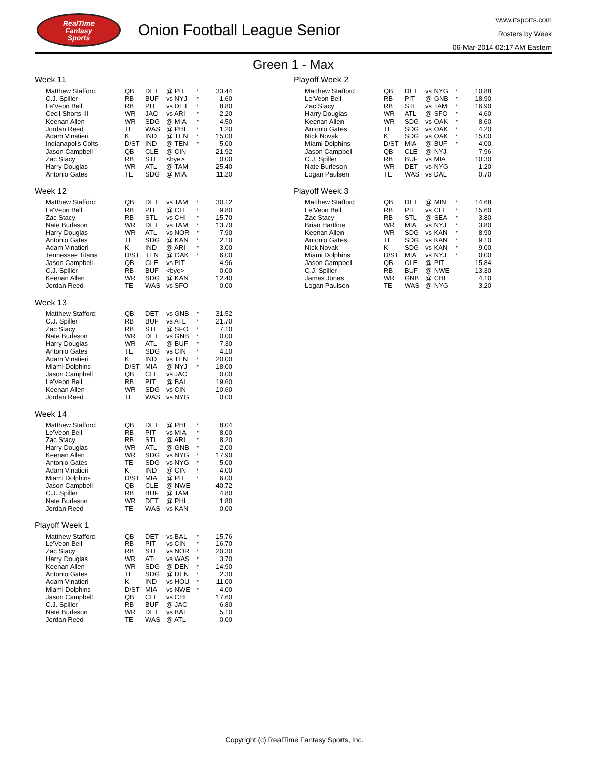RealTime
Fantasy
Sports
Onion Football League Senior
www.rtsports.com
Rosters by Week
06-Mar-2014 02:17 AM Eastern
Green 1 - Max
Week 11
| Matthew Stafford | QB | DET | @ PIT | * | 33.44 |
| C.J. Spiller | RB | BUF | vs NYJ | * | 1.60 |
| Le'Veon Bell | RB | PIT | vs DET | * | 8.80 |
| Cecil Shorts III | WR | JAC | vs ARI | * | 2.20 |
| Keenan Allen | WR | SDG | @ MIA | * | 4.50 |
| Jordan Reed | TE | WAS | @ PHI | * | 1.20 |
| Adam Vinatieri | K | IND | @ TEN | * | 15.00 |
| Indianapolis Colts | D/ST | IND | @ TEN | * | 5.00 |
| Jason Campbell | QB | CLE | @ CIN | | 21.92 |
| Zac Stacy | RB | STL | <bye> | | 0.00 |
| Harry Douglas | WR | ATL | @ TAM | | 25.40 |
| Antonio Gates | TE | SDG | @ MIA | | 11.20 |
Week 12
| Matthew Stafford | QB | DET | vs TAM | * | 30.12 |
| Le'Veon Bell | RB | PIT | @ CLE | * | 9.80 |
| Zac Stacy | RB | STL | vs CHI | * | 15.70 |
| Nate Burleson | WR | DET | vs TAM | * | 13.70 |
| Harry Douglas | WR | ATL | vs NOR | * | 7.90 |
| Antonio Gates | TE | SDG | @ KAN | * | 2.10 |
| Adam Vinatieri | K | IND | @ ARI | * | 3.00 |
| Tennessee Titans | D/ST | TEN | @ OAK | * | 6.00 |
| Jason Campbell | QB | CLE | vs PIT | | 4.96 |
| C.J. Spiller | RB | BUF | <bye> | | 0.00 |
| Keenan Allen | WR | SDG | @ KAN | | 12.40 |
| Jordan Reed | TE | WAS | vs SFO | | 0.00 |
Week 13
| Matthew Stafford | QB | DET | vs GNB | * | 31.52 |
| C.J. Spiller | RB | BUF | vs ATL | * | 21.70 |
| Zac Stacy | RB | STL | @ SFO | * | 7.10 |
| Nate Burleson | WR | DET | vs GNB | * | 0.00 |
| Harry Douglas | WR | ATL | @ BUF | * | 7.30 |
| Antonio Gates | TE | SDG | vs CIN | * | 4.10 |
| Adam Vinatieri | K | IND | vs TEN | * | 20.00 |
| Miami Dolphins | D/ST | MIA | @ NYJ | * | 18.00 |
| Jason Campbell | QB | CLE | vs JAC | | 0.00 |
| Le'Veon Bell | RB | PIT | @ BAL | | 19.60 |
| Keenan Allen | WR | SDG | vs CIN | | 10.60 |
| Jordan Reed | TE | WAS | vs NYG | | 0.00 |
Week 14
| Matthew Stafford | QB | DET | @ PHI | * | 8.04 |
| Le'Veon Bell | RB | PIT | vs MIA | * | 8.00 |
| Zac Stacy | RB | STL | @ ARI | * | 8.20 |
| Harry Douglas | WR | ATL | @ GNB | * | 2.00 |
| Keenan Allen | WR | SDG | vs NYG | * | 17.90 |
| Antonio Gates | TE | SDG | vs NYG | * | 5.00 |
| Adam Vinatieri | K | IND | @ CIN | * | 4.00 |
| Miami Dolphins | D/ST | MIA | @ PIT | * | 6.00 |
| Jason Campbell | QB | CLE | @ NWE | | 40.72 |
| C.J. Spiller | RB | BUF | @ TAM | | 4.80 |
| Nate Burleson | WR | DET | @ PHI | | 1.80 |
| Jordan Reed | TE | WAS | vs KAN | | 0.00 |
Playoff Week 1
| Matthew Stafford | QB | DET | vs BAL | * | 15.76 |
| Le'Veon Bell | RB | PIT | vs CIN | * | 16.70 |
| Zac Stacy | RB | STL | vs NOR | * | 20.30 |
| Harry Douglas | WR | ATL | vs WAS | * | 3.70 |
| Keenan Allen | WR | SDG | @ DEN | * | 14.90 |
| Antonio Gates | TE | SDG | @ DEN | * | 2.30 |
| Adam Vinatieri | K | IND | vs HOU | * | 11.00 |
| Miami Dolphins | D/ST | MIA | vs NWE | * | 4.00 |
| Jason Campbell | QB | CLE | vs CHI | | 17.60 |
| C.J. Spiller | RB | BUF | @ JAC | | 6.80 |
| Nate Burleson | WR | DET | vs BAL | | 5.10 |
| Jordan Reed | TE | WAS | @ ATL | | 0.00 |
Playoff Week 2
| Matthew Stafford | QB | DET | vs NYG | * | 10.88 |
| Le'Veon Bell | RB | PIT | @ GNB | * | 18.90 |
| Zac Stacy | RB | STL | vs TAM | * | 16.90 |
| Harry Douglas | WR | ATL | @ SFO | * | 4.60 |
| Keenan Allen | WR | SDG | vs OAK | * | 8.60 |
| Antonio Gates | TE | SDG | vs OAK | * | 4.20 |
| Nick Novak | K | SDG | vs OAK | * | 15.00 |
| Miami Dolphins | D/ST | MIA | @ BUF | * | 4.00 |
| Jason Campbell | QB | CLE | @ NYJ | | 7.96 |
| C.J. Spiller | RB | BUF | vs MIA | | 10.30 |
| Nate Burleson | WR | DET | vs NYG | | 1.20 |
| Logan Paulsen | TE | WAS | vs DAL | | 0.70 |
Playoff Week 3
| Matthew Stafford | QB | DET | @ MIN | * | 14.68 |
| Le'Veon Bell | RB | PIT | vs CLE | * | 15.60 |
| Zac Stacy | RB | STL | @ SEA | * | 3.80 |
| Brian Hartline | WR | MIA | vs NYJ | * | 3.80 |
| Keenan Allen | WR | SDG | vs KAN | * | 8.90 |
| Antonio Gates | TE | SDG | vs KAN | * | 9.10 |
| Nick Novak | K | SDG | vs KAN | * | 9.00 |
| Miami Dolphins | D/ST | MIA | vs NYJ | * | 0.00 |
| Jason Campbell | QB | CLE | @ PIT | | 15.84 |
| C.J. Spiller | RB | BUF | @ NWE | | 13.30 |
| James Jones | WR | GNB | @ CHI | | 4.10 |
| Logan Paulsen | TE | WAS | @ NYG | | 3.20 |
Copyright (c) RealTime Fantasy Sports, Inc.